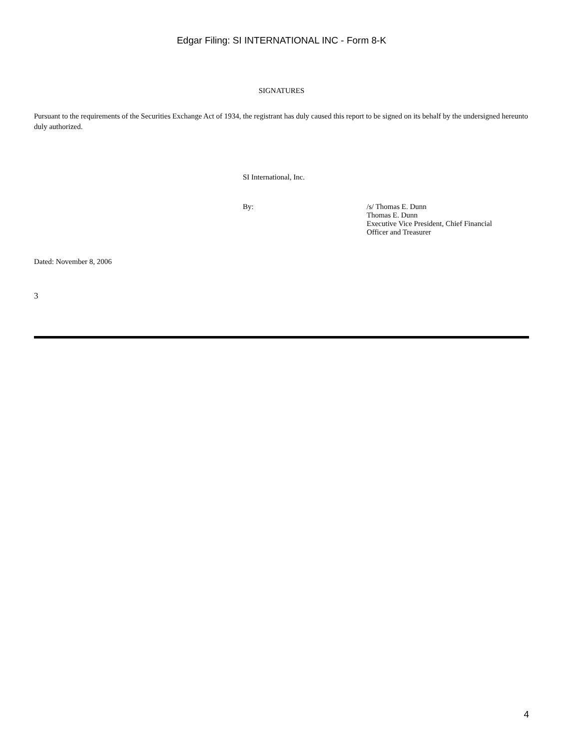Edgar Filing: SI INTERNATIONAL INC - Form 8-K
SIGNATURES
Pursuant to the requirements of the Securities Exchange Act of 1934, the registrant has duly caused this report to be signed on its behalf by the undersigned hereunto duly authorized.
SI International, Inc.
By: /s/ Thomas E. Dunn
Thomas E. Dunn
Executive Vice President, Chief Financial
Officer and Treasurer
Dated: November 8, 2006
3
4